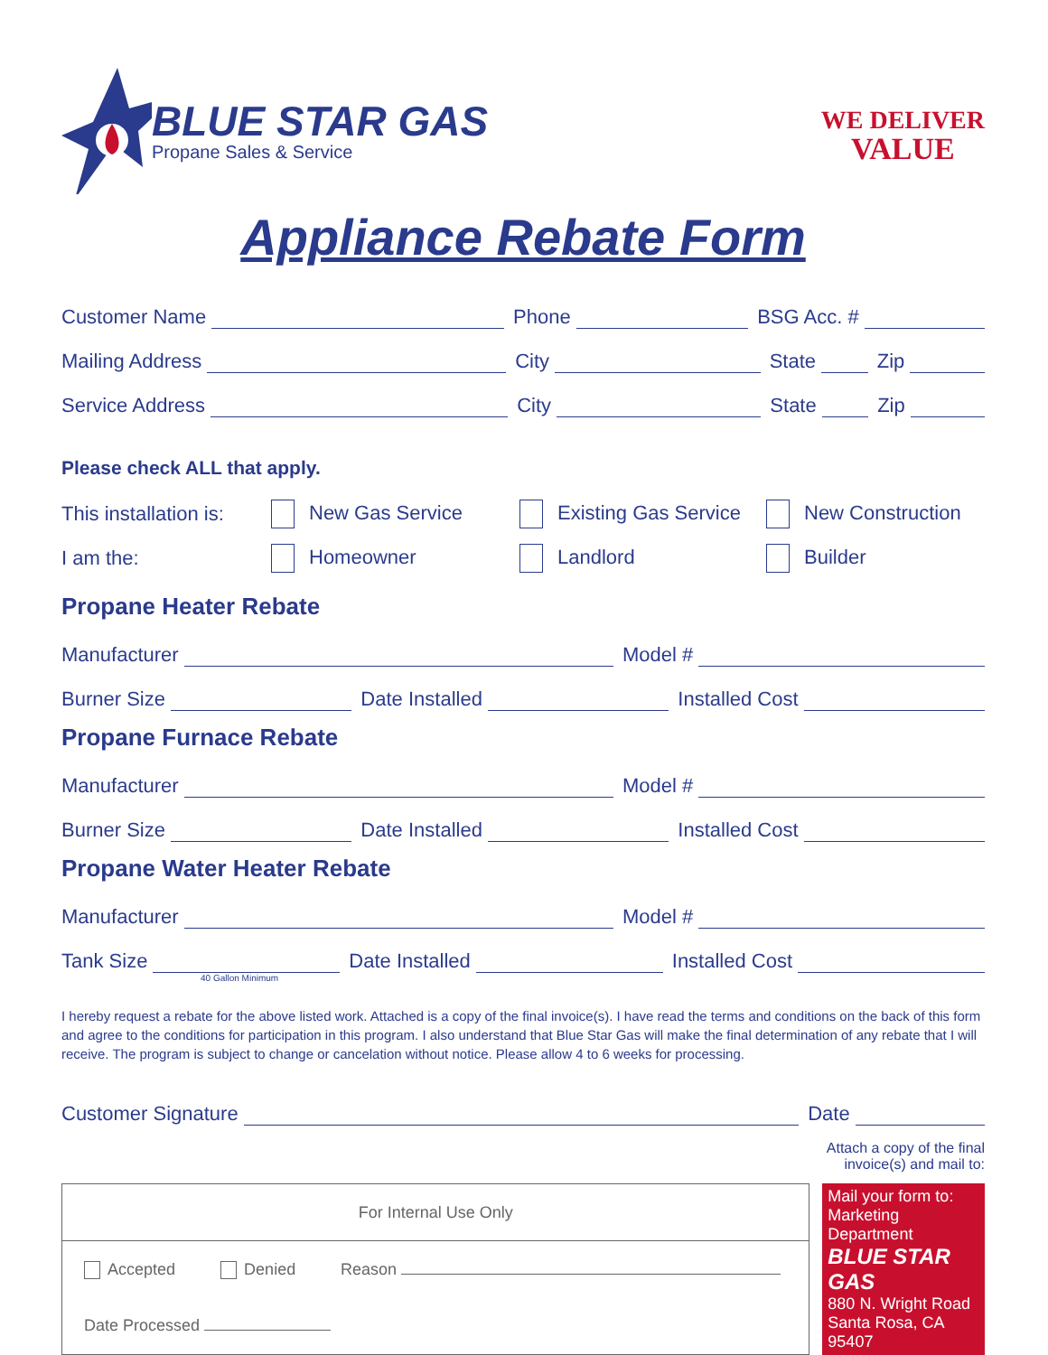BLUE STAR GAS
Propane Sales & Service
WE DELIVER
VALUE
Appliance Rebate Form
Customer Name Phone BSG Acc. #
Mailing Address City State Zip
Service Address City State Zip
Please check ALL that apply.
This installation is: New Gas Service Existing Gas Service New Construction
I am the: Homeowner Landlord Builder
Propane Heater Rebate
Manufacturer Model #
Burner Size Date Installed Installed Cost
Propane Furnace Rebate
Manufacturer Model #
Burner Size Date Installed Installed Cost
Propane Water Heater Rebate
Manufacturer Model #
Tank Size Date Installed Installed Cost
40 Gallon Minimum
I hereby request a rebate for the above listed work. Attached is a copy of the final invoice(s). I have read the terms and conditions on the back of this form and agree to the conditions for participation in this program. I also understand that Blue Star Gas will make the final determination of any rebate that I will receive. The program is subject to change or cancelation without notice. Please allow 4 to 6 weeks for processing.
Customer Signature Date
Attach a copy of the final
invoice(s) and mail to:
| For Internal Use Only | | |
| Accepted | Denied | Reason |
| Date Processed | | |
Mail your form to:
Marketing Department
BLUE STAR GAS
880 N. Wright Road
Santa Rosa, CA 95407